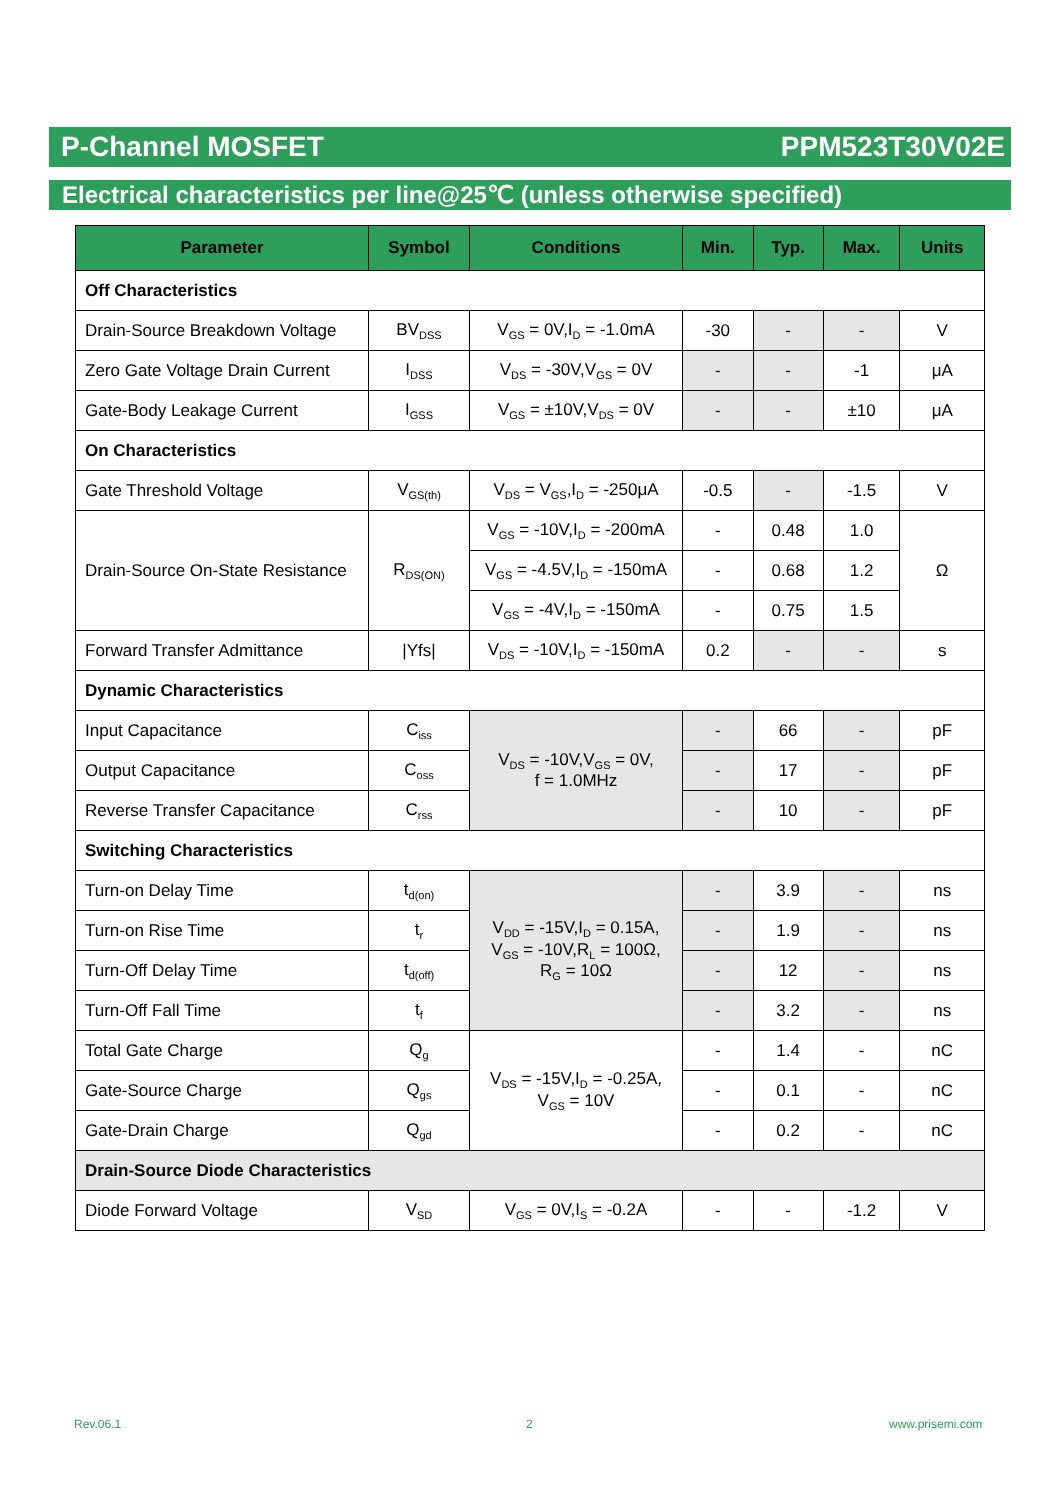P-Channel MOSFET PPM523T30V02E
Electrical characteristics per line@25℃ (unless otherwise specified)
| Parameter | Symbol | Conditions | Min. | Typ. | Max. | Units |
| --- | --- | --- | --- | --- | --- | --- |
| Off Characteristics | | | | | | |
| Drain-Source Breakdown Voltage | BV<sub>DSS</sub> | V<sub>GS</sub> = 0V,I<sub>D</sub> = -1.0mA | -30 | - | - | V |
| Zero Gate Voltage Drain Current | I<sub>DSS</sub> | V<sub>DS</sub> = -30V,V<sub>GS</sub> = 0V | - | - | -1 | μA |
| Gate-Body Leakage Current | I<sub>GSS</sub> | V<sub>GS</sub> = ±10V,V<sub>DS</sub> = 0V | - | - | ±10 | μA |
| On Characteristics | | | | | | |
| Gate Threshold Voltage | V<sub>GS(th)</sub> | V<sub>DS</sub> = V<sub>GS</sub>,I<sub>D</sub> = -250μA | -0.5 | - | -1.5 | V |
| Drain-Source On-State Resistance | R<sub>DS(ON)</sub> | V<sub>GS</sub> = -10V,I<sub>D</sub> = -200mA | - | 0.48 | 1.0 | Ω |
| | | V<sub>GS</sub> = -4.5V,I<sub>D</sub> = -150mA | - | 0.68 | 1.2 | |
| | | V<sub>GS</sub> = -4V,I<sub>D</sub> = -150mA | - | 0.75 | 1.5 | |
| Forward Transfer Admittance | /Yfs/ | V<sub>DS</sub> = -10V,I<sub>D</sub> = -150mA | 0.2 | - | - | s |
| Dynamic Characteristics | | | | | | |
| Input Capacitance | C<sub>iss</sub> | V<sub>DS</sub> = -10V,V<sub>GS</sub> = 0V, f = 1.0MHz | - | 66 | - | pF |
| Output Capacitance | C<sub>oss</sub> | | - | 17 | - | pF |
| Reverse Transfer Capacitance | C<sub>rss</sub> | | - | 10 | - | pF |
| Switching Characteristics | | | | | | |
| Turn-on Delay Time | t<sub>d(on)</sub> | V<sub>DD</sub> = -15V,I<sub>D</sub> = 0.15A, V<sub>GS</sub> = -10V,R<sub>L</sub> = 100Ω, R<sub>G</sub> = 10Ω | - | 3.9 | - | ns |
| Turn-on Rise Time | t<sub>r</sub> | | - | 1.9 | - | ns |
| Turn-Off Delay Time | t<sub>d(off)</sub> | | - | 12 | - | ns |
| Turn-Off Fall Time | t<sub>f</sub> | | - | 3.2 | - | ns |
| Total Gate Charge | Q<sub>g</sub> | V<sub>DS</sub> = -15V,I<sub>D</sub> = -0.25A, V<sub>GS</sub> = 10V | - | 1.4 | - | nC |
| Gate-Source Charge | Q<sub>gs</sub> | | - | 0.1 | - | nC |
| Gate-Drain Charge | Q<sub>gd</sub> | | - | 0.2 | - | nC |
| Drain-Source Diode Characteristics | | | | | | |
| Diode Forward Voltage | V<sub>SD</sub> | V<sub>GS</sub> = 0V,I<sub>S</sub> = -0.2A | - | - | -1.2 | V |
Rev.06.1 2 www.prisemi.com